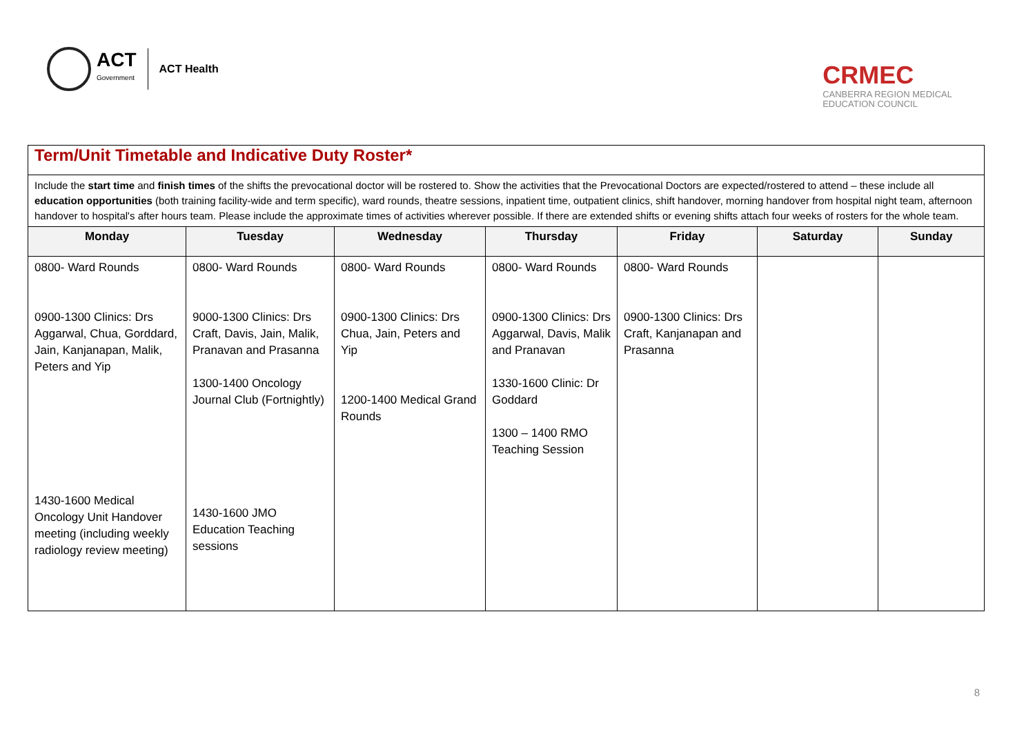ACT
Government
ACT Health
CRMEC
CANBERRA REGION MEDICAL
EDUCATION COUNCIL
| Term/Unit Timetable and Indicative Duty Roster* | | | | | | |
| Include the start time and finish times of the shifts the prevocational doctor will be rostered to. Show the activities that the Prevocational Doctors are expected/rostered to attend – these include all education opportunities (both training facility-wide and term specific), ward rounds, theatre sessions, inpatient time, outpatient clinics, shift handover, morning handover from hospital night team, afternoon handover to hospital's after hours team. Please include the approximate times of activities wherever possible. If there are extended shifts or evening shifts attach four weeks of rosters for the whole team. | | | | | | |
| Monday | Tuesday | Wednesday | Thursday | Friday | Saturday | Sunday |
| 0800- Ward Rounds 0900-1300 Clinics: Drs Aggarwal, Chua, Gorddard, Jain, Kanjanapan, Malik, Peters and Yip 1430-1600 Medical Oncology Unit Handover meeting (including weekly radiology review meeting) | 0800- Ward Rounds 9000-1300 Clinics: Drs Craft, Davis, Jain, Malik, Pranavan and Prasanna 1300-1400 Oncology Journal Club (Fortnightly) 1430-1600 JMO Education Teaching sessions | 0800- Ward Rounds 0900-1300 Clinics: Drs Chua, Jain, Peters and Yip 1200-1400 Medical Grand Rounds | 0800- Ward Rounds 0900-1300 Clinics: Drs Aggarwal, Davis, Malik and Pranavan 1330-1600 Clinic: Dr Goddard 1300 – 1400 RMO Teaching Session | 0800- Ward Rounds 0900-1300 Clinics: Drs Craft, Kanjanapan and Prasanna | | |
8